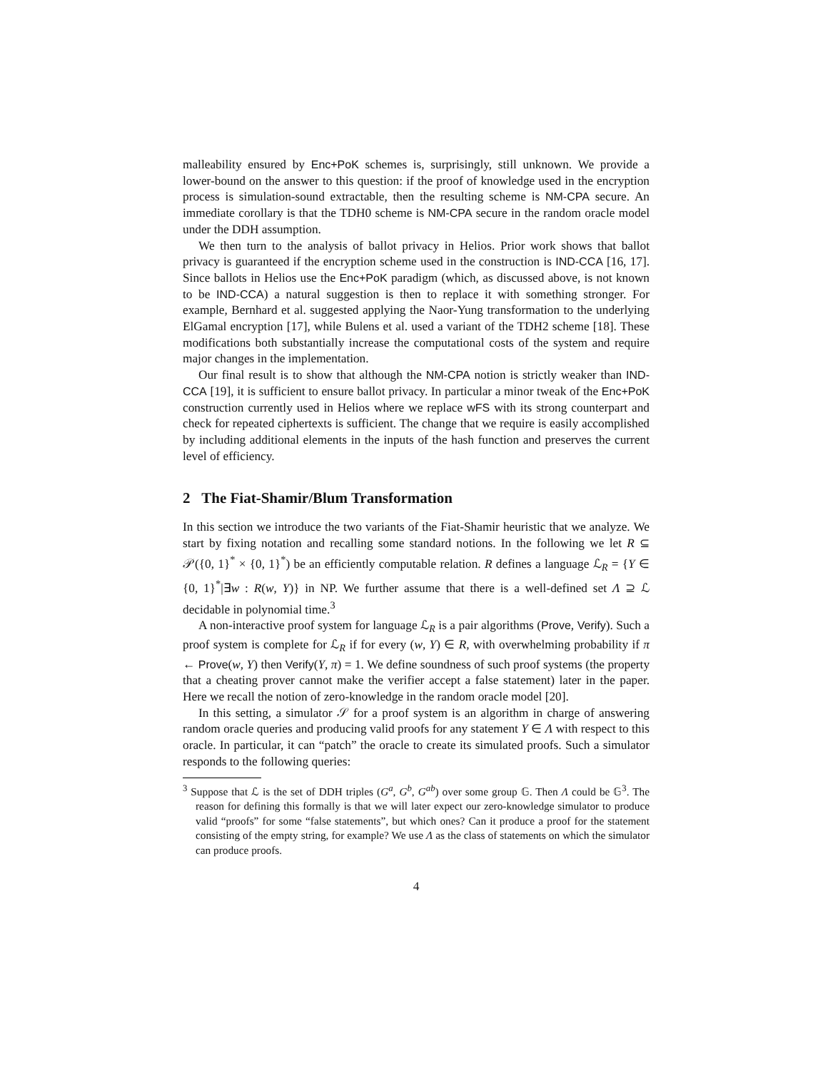malleability ensured by Enc+PoK schemes is, surprisingly, still unknown. We provide a lower-bound on the answer to this question: if the proof of knowledge used in the encryption process is simulation-sound extractable, then the resulting scheme is NM-CPA secure. An immediate corollary is that the TDH0 scheme is NM-CPA secure in the random oracle model under the DDH assumption.
We then turn to the analysis of ballot privacy in Helios. Prior work shows that ballot privacy is guaranteed if the encryption scheme used in the construction is IND-CCA [16, 17]. Since ballots in Helios use the Enc+PoK paradigm (which, as discussed above, is not known to be IND-CCA) a natural suggestion is then to replace it with something stronger. For example, Bernhard et al. suggested applying the Naor-Yung transformation to the underlying ElGamal encryption [17], while Bulens et al. used a variant of the TDH2 scheme [18]. These modifications both substantially increase the computational costs of the system and require major changes in the implementation.
Our final result is to show that although the NM-CPA notion is strictly weaker than IND-CCA [19], it is sufficient to ensure ballot privacy. In particular a minor tweak of the Enc+PoK construction currently used in Helios where we replace wFS with its strong counterpart and check for repeated ciphertexts is sufficient. The change that we require is easily accomplished by including additional elements in the inputs of the hash function and preserves the current level of efficiency.
2 The Fiat-Shamir/Blum Transformation
In this section we introduce the two variants of the Fiat-Shamir heuristic that we analyze. We start by fixing notation and recalling some standard notions. In the following we let R ⊆ 𝒫({0, 1}<sup>*</sup> × {0, 1}<sup>*</sup>) be an efficiently computable relation. R defines a language ℒ<sub>R</sub> = {Y ∈ {0, 1}<sup>*</sup>|∃w : R(w, Y)} in NP. We further assume that there is a well-defined set Λ ⊇ ℒ decidable in polynomial time.<sup>3</sup>
A non-interactive proof system for language ℒ<sub>R</sub> is a pair algorithms (Prove, Verify). Such a proof system is complete for ℒ<sub>R</sub> if for every (w, Y) ∈ R, with overwhelming probability if π ← Prove(w, Y) then Verify(Y, π) = 1. We define soundness of such proof systems (the property that a cheating prover cannot make the verifier accept a false statement) later in the paper. Here we recall the notion of zero-knowledge in the random oracle model [20].
In this setting, a simulator 𝒮 for a proof system is an algorithm in charge of answering random oracle queries and producing valid proofs for any statement Y ∈ Λ with respect to this oracle. In particular, it can “patch” the oracle to create its simulated proofs. Such a simulator responds to the following queries:
<sup>3</sup> Suppose that ℒ is the set of DDH triples (G<sup>a</sup>, G<sup>b</sup>, G<sup>ab</sup>) over some group 𝔾. Then Λ could be 𝔾<sup>3</sup>. The reason for defining this formally is that we will later expect our zero-knowledge simulator to produce valid “proofs” for some “false statements”, but which ones? Can it produce a proof for the statement consisting of the empty string, for example? We use Λ as the class of statements on which the simulator can produce proofs.
4